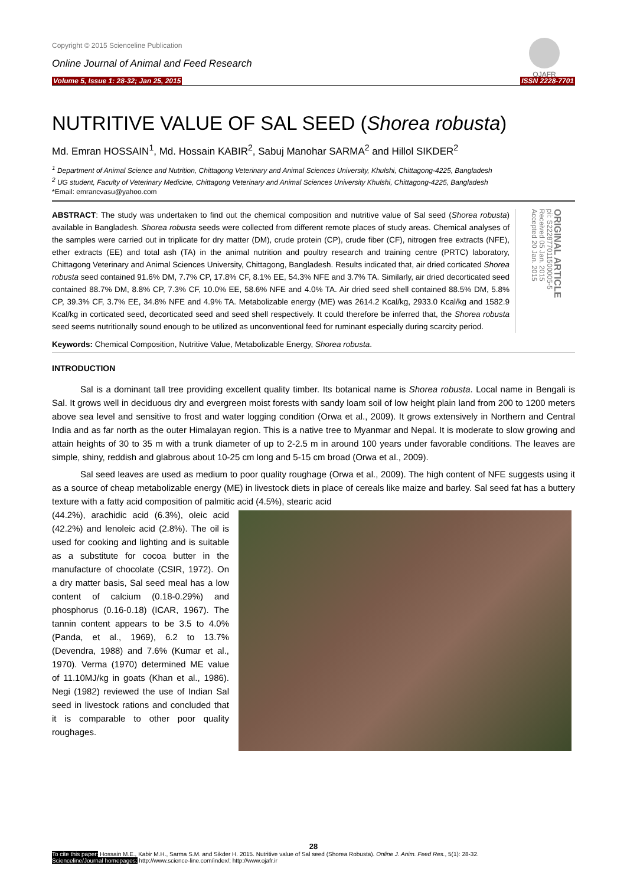Copyright © 2015 Scienceline Publication
OJAFR
Online Journal of Animal and Feed Research
Volume 5, Issue 1: 28-32; Jan 25, 2015 ISSN 2228-7701
NUTRITIVE VALUE OF SAL SEED (Shorea robusta)
Md. Emran HOSSAIN<sup>1</sup>, Md. Hossain KABIR<sup>2</sup>, Sabuj Manohar SARMA<sup>2</sup> and Hillol SIKDER<sup>2</sup>
<sup>1</sup> Department of Animal Science and Nutrition, Chittagong Veterinary and Animal Sciences University, Khulshi, Chittagong-4225, Bangladesh
<sup>2</sup> UG student, Faculty of Veterinary Medicine, Chittagong Veterinary and Animal Sciences University Khulshi, Chittagong-4225, Bangladesh
*Email: emrancvasu@yahoo.com
ABSTRACT: The study was undertaken to find out the chemical composition and nutritive value of Sal seed (Shorea robusta) available in Bangladesh. Shorea robusta seeds were collected from different remote places of study areas. Chemical analyses of the samples were carried out in triplicate for dry matter (DM), crude protein (CP), crude fiber (CF), nitrogen free extracts (NFE), ether extracts (EE) and total ash (TA) in the animal nutrition and poultry research and training centre (PRTC) laboratory, Chittagong Veterinary and Animal Sciences University, Chittagong, Bangladesh. Results indicated that, air dried corticated Shorea robusta seed contained 91.6% DM, 7.7% CP, 17.8% CF, 8.1% EE, 54.3% NFE and 3.7% TA. Similarly, air dried decorticated seed contained 88.7% DM, 8.8% CP, 7.3% CF, 10.0% EE, 58.6% NFE and 4.0% TA. Air dried seed shell contained 88.5% DM, 5.8% CP, 39.3% CF, 3.7% EE, 34.8% NFE and 4.9% TA. Metabolizable energy (ME) was 2614.2 Kcal/kg, 2933.0 Kcal/kg and 1582.9 Kcal/kg in corticated seed, decorticated seed and seed shell respectively. It could therefore be inferred that, the Shorea robusta seed seems nutritionally sound enough to be utilized as unconventional feed for ruminant especially during scarcity period.
ORIGINAL ARTICLE
pii: S222877011500005-5
Received 05 Jan. 2015
Accepted 20 Jan. 2015
Keywords: Chemical Composition, Nutritive Value, Metabolizable Energy, Shorea robusta.
INTRODUCTION
Sal is a dominant tall tree providing excellent quality timber. Its botanical name is Shorea robusta. Local name in Bengali is Sal. It grows well in deciduous dry and evergreen moist forests with sandy loam soil of low height plain land from 200 to 1200 meters above sea level and sensitive to frost and water logging condition (Orwa et al., 2009). It grows extensively in Northern and Central India and as far north as the outer Himalayan region. This is a native tree to Myanmar and Nepal. It is moderate to slow growing and attain heights of 30 to 35 m with a trunk diameter of up to 2-2.5 m in around 100 years under favorable conditions. The leaves are simple, shiny, reddish and glabrous about 10-25 cm long and 5-15 cm broad (Orwa et al., 2009).
Sal seed leaves are used as medium to poor quality roughage (Orwa et al., 2009). The high content of NFE suggests using it as a source of cheap metabolizable energy (ME) in livestock diets in place of cereals like maize and barley. Sal seed fat has a buttery texture with a fatty acid composition of palmitic acid (4.5%), stearic acid
(44.2%), arachidic acid (6.3%), oleic acid (42.2%) and lenoleic acid (2.8%). The oil is used for cooking and lighting and is suitable as a substitute for cocoa butter in the manufacture of chocolate (CSIR, 1972). On a dry matter basis, Sal seed meal has a low content of calcium (0.18-0.29%) and phosphorus (0.16-0.18) (ICAR, 1967). The tannin content appears to be 3.5 to 4.0% (Panda, et al., 1969), 6.2 to 13.7% (Devendra, 1988) and 7.6% (Kumar et al., 1970). Verma (1970) determined ME value of 11.10MJ/kg in goats (Khan et al., 1986). Negi (1982) reviewed the use of Indian Sal seed in livestock rations and concluded that it is comparable to other poor quality roughages.
28
To cite this paper: Hossain M.E., Kabir M.H., Sarma S.M. and Sikder H. 2015. Nutritive value of Sal seed (Shorea Robusta). Online J. Anim. Feed Res., 5(1): 28-32.
Scienceline/Journal homepages: http://www.science-line.com/index/; http://www.ojafr.ir